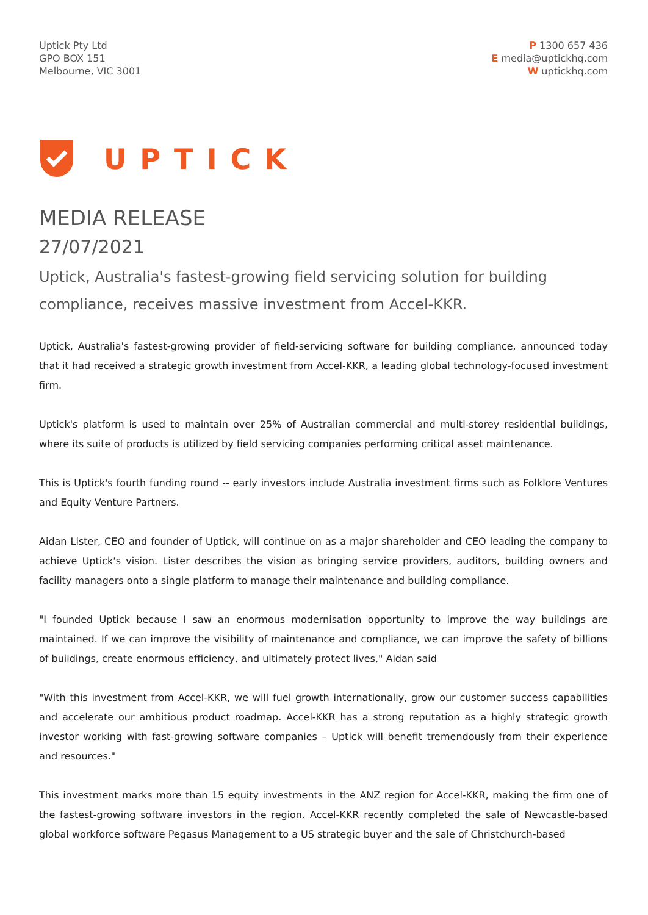Uptick Pty Ltd
GPO BOX 151
Melbourne, VIC 3001
P 1300 657 436
E media@uptickhq.com
W uptickhq.com
UPTICK
MEDIA RELEASE
27/07/2021
Uptick, Australia's fastest-growing field servicing solution for building compliance, receives massive investment from Accel-KKR.
Uptick, Australia's fastest-growing provider of field-servicing software for building compliance, announced today that it had received a strategic growth investment from Accel-KKR, a leading global technology-focused investment firm.
Uptick's platform is used to maintain over 25% of Australian commercial and multi-storey residential buildings, where its suite of products is utilized by field servicing companies performing critical asset maintenance.
This is Uptick's fourth funding round -- early investors include Australia investment firms such as Folklore Ventures and Equity Venture Partners.
Aidan Lister, CEO and founder of Uptick, will continue on as a major shareholder and CEO leading the company to achieve Uptick's vision. Lister describes the vision as bringing service providers, auditors, building owners and facility managers onto a single platform to manage their maintenance and building compliance.
"I founded Uptick because I saw an enormous modernisation opportunity to improve the way buildings are maintained. If we can improve the visibility of maintenance and compliance, we can improve the safety of billions of buildings, create enormous efficiency, and ultimately protect lives," Aidan said
"With this investment from Accel-KKR, we will fuel growth internationally, grow our customer success capabilities and accelerate our ambitious product roadmap. Accel-KKR has a strong reputation as a highly strategic growth investor working with fast-growing software companies – Uptick will benefit tremendously from their experience and resources."
This investment marks more than 15 equity investments in the ANZ region for Accel-KKR, making the firm one of the fastest-growing software investors in the region. Accel-KKR recently completed the sale of Newcastle-based global workforce software Pegasus Management to a US strategic buyer and the sale of Christchurch-based